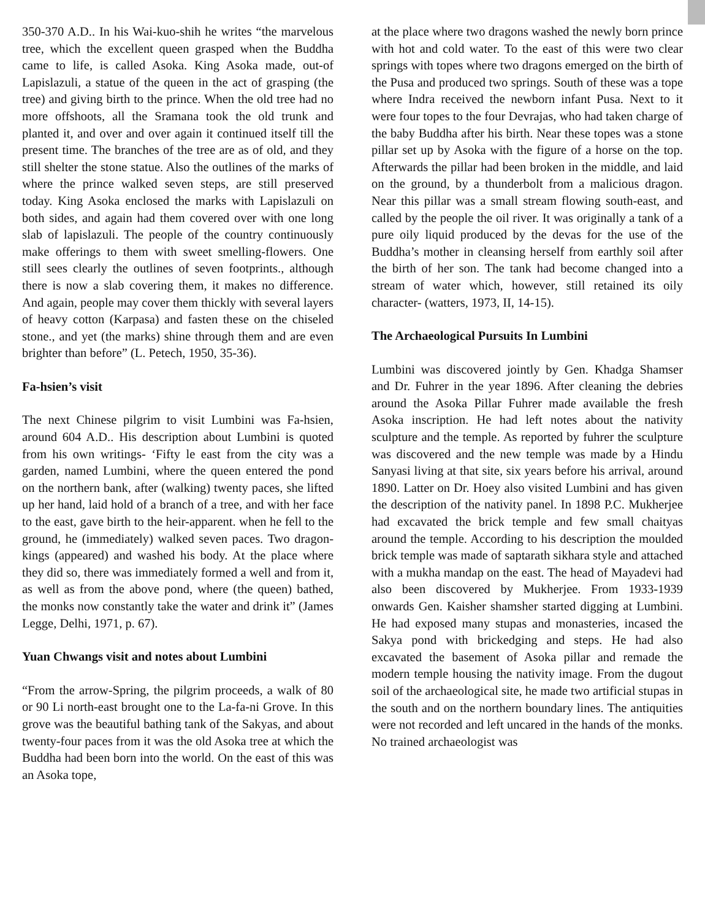350-370 A.D.. In his Wai-kuo-shih he writes “the marvelous tree, which the excellent queen grasped when the Buddha came to life, is called Asoka. King Asoka made, out-of Lapislazuli, a statue of the queen in the act of grasping (the tree) and giving birth to the prince. When the old tree had no more offshoots, all the Sramana took the old trunk and planted it, and over and over again it continued itself till the present time. The branches of the tree are as of old, and they still shelter the stone statue. Also the outlines of the marks of where the prince walked seven steps, are still preserved today. King Asoka enclosed the marks with Lapislazuli on both sides, and again had them covered over with one long slab of lapislazuli. The people of the country continuously make offerings to them with sweet smelling-flowers. One still sees clearly the outlines of seven footprints., although there is now a slab covering them, it makes no difference. And again, people may cover them thickly with several layers of heavy cotton (Karpasa) and fasten these on the chiseled stone., and yet (the marks) shine through them and are even brighter than before” (L. Petech, 1950, 35-36).
Fa-hsien’s visit
The next Chinese pilgrim to visit Lumbini was Fa-hsien, around 604 A.D.. His description about Lumbini is quoted from his own writings- ‘Fifty le east from the city was a garden, named Lumbini, where the queen entered the pond on the northern bank, after (walking) twenty paces, she lifted up her hand, laid hold of a branch of a tree, and with her face to the east, gave birth to the heir-apparent. when he fell to the ground, he (immediately) walked seven paces. Two dragon-kings (appeared) and washed his body. At the place where they did so, there was immediately formed a well and from it, as well as from the above pond, where (the queen) bathed, the monks now constantly take the water and drink it” (James Legge, Delhi, 1971, p. 67).
Yuan Chwangs visit and notes about Lumbini
“From the arrow-Spring, the pilgrim proceeds, a walk of 80 or 90 Li north-east brought one to the La-fa-ni Grove. In this grove was the beautiful bathing tank of the Sakyas, and about twenty-four paces from it was the old Asoka tree at which the Buddha had been born into the world. On the east of this was an Asoka tope,
at the place where two dragons washed the newly born prince with hot and cold water. To the east of this were two clear springs with topes where two dragons emerged on the birth of the Pusa and produced two springs. South of these was a tope where Indra received the newborn infant Pusa. Next to it were four topes to the four Devrajas, who had taken charge of the baby Buddha after his birth. Near these topes was a stone pillar set up by Asoka with the figure of a horse on the top. Afterwards the pillar had been broken in the middle, and laid on the ground, by a thunderbolt from a malicious dragon. Near this pillar was a small stream flowing south-east, and called by the people the oil river. It was originally a tank of a pure oily liquid produced by the devas for the use of the Buddha’s mother in cleansing herself from earthly soil after the birth of her son. The tank had become changed into a stream of water which, however, still retained its oily character- (watters, 1973, II, 14-15).
The Archaeological Pursuits In Lumbini
Lumbini was discovered jointly by Gen. Khadga Shamser and Dr. Fuhrer in the year 1896. After cleaning the debries around the Asoka Pillar Fuhrer made available the fresh Asoka inscription. He had left notes about the nativity sculpture and the temple. As reported by fuhrer the sculpture was discovered and the new temple was made by a Hindu Sanyasi living at that site, six years before his arrival, around 1890. Latter on Dr. Hoey also visited Lumbini and has given the description of the nativity panel. In 1898 P.C. Mukherjee had excavated the brick temple and few small chaityas around the temple. According to his description the moulded brick temple was made of saptarath sikhara style and attached with a mukha mandap on the east. The head of Mayadevi had also been discovered by Mukherjee. From 1933-1939 onwards Gen. Kaisher shamsher started digging at Lumbini. He had exposed many stupas and monasteries, incased the Sakya pond with brickedging and steps. He had also excavated the basement of Asoka pillar and remade the modern temple housing the nativity image. From the dugout soil of the archaeological site, he made two artificial stupas in the south and on the northern boundary lines. The antiquities were not recorded and left uncared in the hands of the monks. No trained archaeologist was